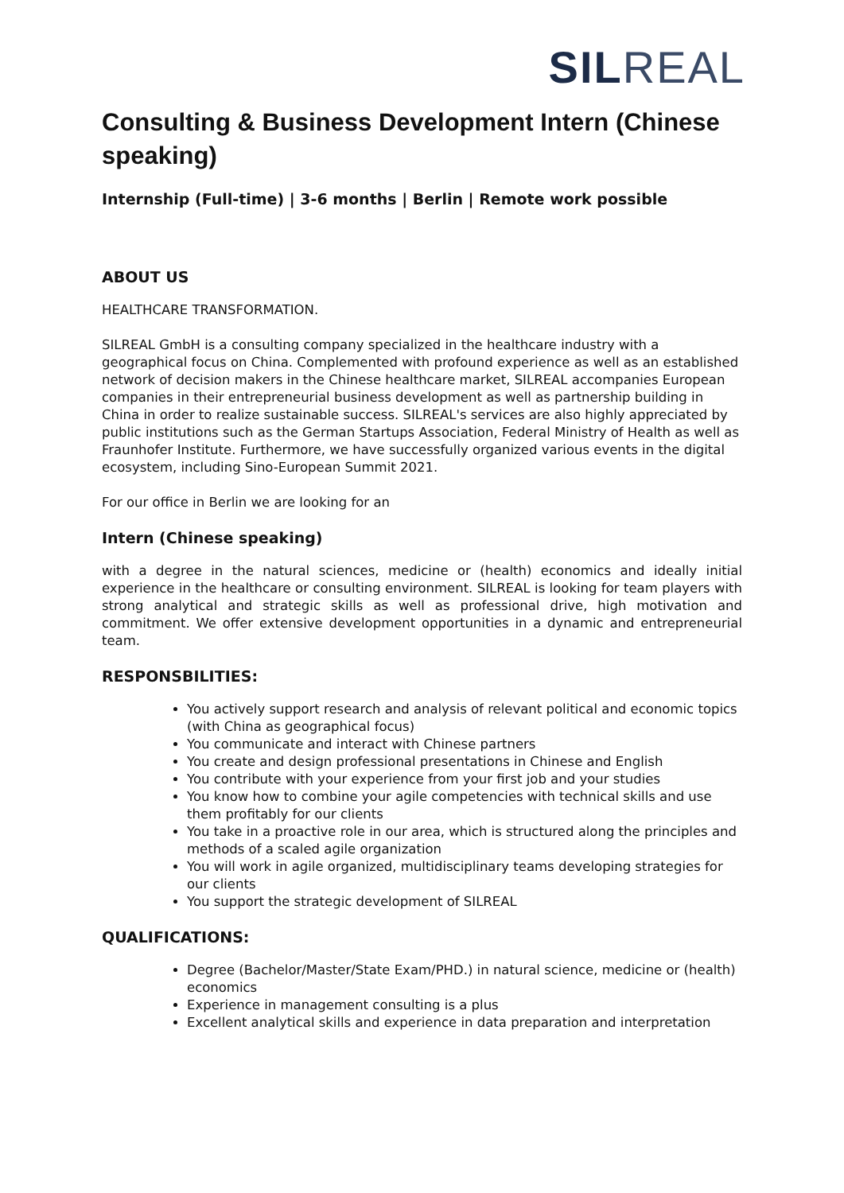SIL REAL
Consulting & Business Development Intern (Chinese speaking)
Internship (Full-time) | 3-6 months | Berlin | Remote work possible
ABOUT US
HEALTHCARE TRANSFORMATION.
SILREAL GmbH is a consulting company specialized in the healthcare industry with a geographical focus on China. Complemented with profound experience as well as an established network of decision makers in the Chinese healthcare market, SILREAL accompanies European companies in their entrepreneurial business development as well as partnership building in China in order to realize sustainable success. SILREAL's services are also highly appreciated by public institutions such as the German Startups Association, Federal Ministry of Health as well as Fraunhofer Institute. Furthermore, we have successfully organized various events in the digital ecosystem, including Sino-European Summit 2021.
For our office in Berlin we are looking for an
Intern (Chinese speaking)
with a degree in the natural sciences, medicine or (health) economics and ideally initial experience in the healthcare or consulting environment. SILREAL is looking for team players with strong analytical and strategic skills as well as professional drive, high motivation and commitment. We offer extensive development opportunities in a dynamic and entrepreneurial team.
RESPONSBILITIES:
You actively support research and analysis of relevant political and economic topics (with China as geographical focus)
You communicate and interact with Chinese partners
You create and design professional presentations in Chinese and English
You contribute with your experience from your first job and your studies
You know how to combine your agile competencies with technical skills and use them profitably for our clients
You take in a proactive role in our area, which is structured along the principles and methods of a scaled agile organization
You will work in agile organized, multidisciplinary teams developing strategies for our clients
You support the strategic development of SILREAL
QUALIFICATIONS:
Degree (Bachelor/Master/State Exam/PHD.) in natural science, medicine or (health) economics
Experience in management consulting is a plus
Excellent analytical skills and experience in data preparation and interpretation